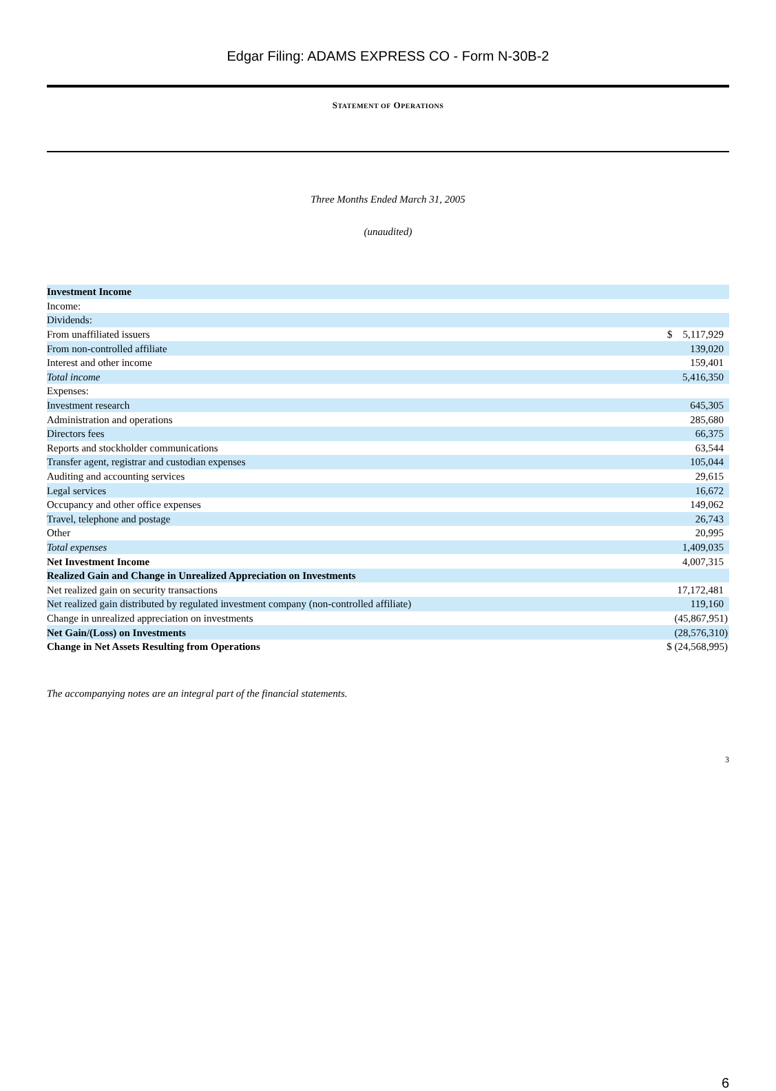Edgar Filing: ADAMS EXPRESS CO - Form N-30B-2
STATEMENT OF OPERATIONS
Three Months Ended March 31, 2005
(unaudited)
| Investment Income | |
| Income: | |
| Dividends: | |
| From unaffiliated issuers | $ 5,117,929 |
| From non-controlled affiliate | 139,020 |
| Interest and other income | 159,401 |
| Total income | 5,416,350 |
| Expenses: | |
| Investment research | 645,305 |
| Administration and operations | 285,680 |
| Directors fees | 66,375 |
| Reports and stockholder communications | 63,544 |
| Transfer agent, registrar and custodian expenses | 105,044 |
| Auditing and accounting services | 29,615 |
| Legal services | 16,672 |
| Occupancy and other office expenses | 149,062 |
| Travel, telephone and postage | 26,743 |
| Other | 20,995 |
| Total expenses | 1,409,035 |
| Net Investment Income | 4,007,315 |
| Realized Gain and Change in Unrealized Appreciation on Investments | |
| Net realized gain on security transactions | 17,172,481 |
| Net realized gain distributed by regulated investment company (non-controlled affiliate) | 119,160 |
| Change in unrealized appreciation on investments | (45,867,951) |
| Net Gain/(Loss) on Investments | (28,576,310) |
| Change in Net Assets Resulting from Operations | $ (24,568,995) |
The accompanying notes are an integral part of the financial statements.
3
6